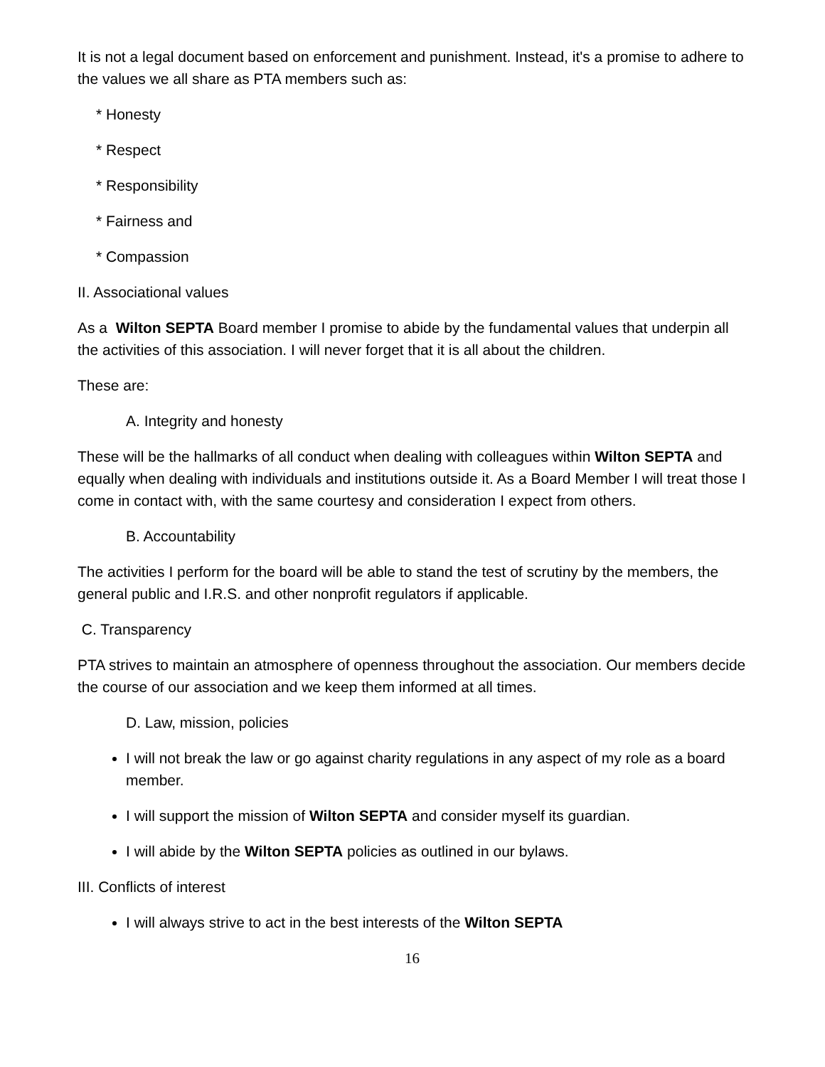It is not a legal document based on enforcement and punishment. Instead, it's a promise to adhere to the values we all share as PTA members such as:
* Honesty
* Respect
* Responsibility
* Fairness and
* Compassion
II. Associational values
As a Wilton SEPTA Board member I promise to abide by the fundamental values that underpin all the activities of this association. I will never forget that it is all about the children.
These are:
A. Integrity and honesty
These will be the hallmarks of all conduct when dealing with colleagues within Wilton SEPTA and equally when dealing with individuals and institutions outside it. As a Board Member I will treat those I come in contact with, with the same courtesy and consideration I expect from others.
B. Accountability
The activities I perform for the board will be able to stand the test of scrutiny by the members, the general public and I.R.S. and other nonprofit regulators if applicable.
C. Transparency
PTA strives to maintain an atmosphere of openness throughout the association. Our members decide the course of our association and we keep them informed at all times.
D. Law, mission, policies
I will not break the law or go against charity regulations in any aspect of my role as a board member.
I will support the mission of Wilton SEPTA and consider myself its guardian.
I will abide by the Wilton SEPTA policies as outlined in our bylaws.
III. Conflicts of interest
I will always strive to act in the best interests of the Wilton SEPTA
16